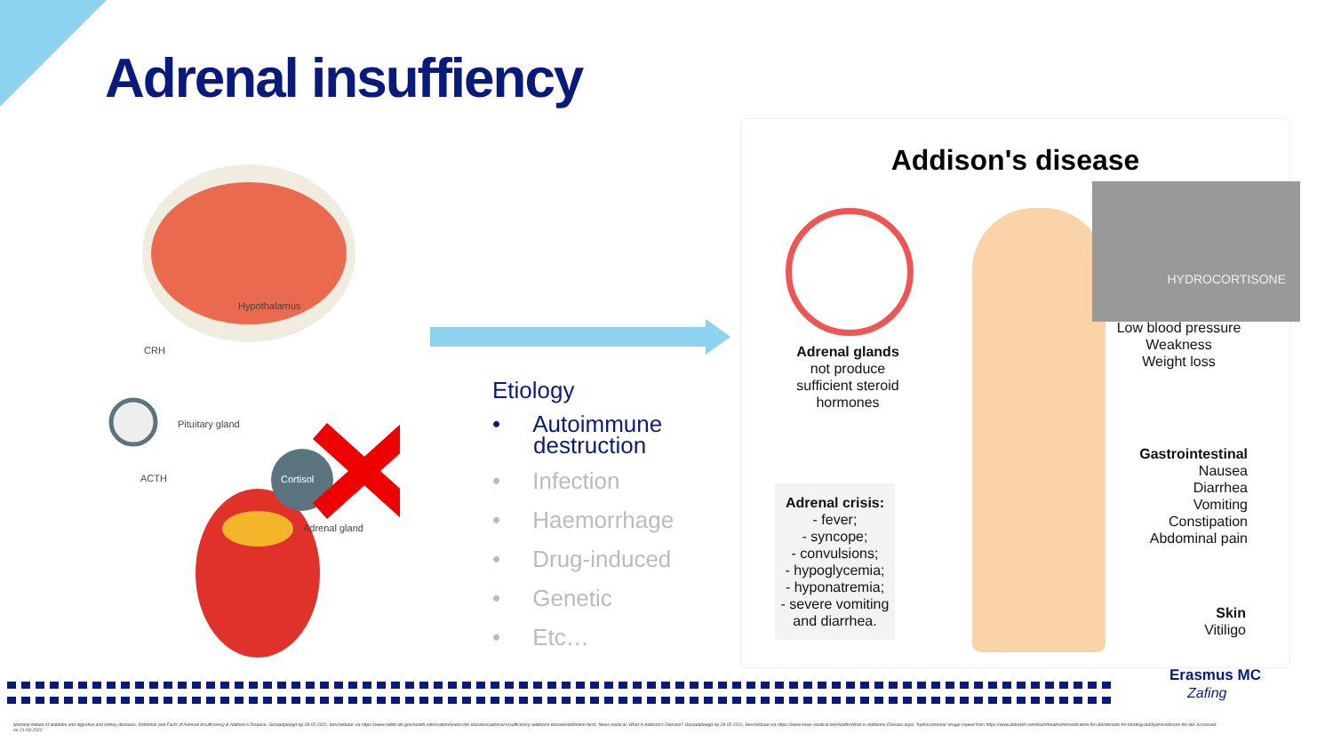Adrenal insuffiency
Hypothalamus
CRH
Pituitary gland
ACTH Cortisol
Adrenal gland
Etiology
• Autoimmune destruction
• Infection
• Haemorrhage
• Drug-induced
• Genetic
• Etc…
Addison's disease
HYDROCORTISONE
Adrenal glands
not produce
sufficient steroid
hormones
Low blood pressure
Weakness
Weight loss
Gastrointestinal
Nausea
Diarrhea
Vomiting
Constipation
Abdominal pain
Adrenal crisis:
- fever;
- syncope;
- convulsions;
- hypoglycemia;
- hyponatremia;
- severe vomiting and diarrhea.
Skin
Vitiligo
Erasmus MC
Zafing
National intitute of diabetes and digestive and kidney diseases. Definition and Facts of Adrenal Insufficiency & Addison's Disease. Geraadpleegd op 28-02-2021, beschikbaar via https://www.niddk.nih.gov/health-information/endocrine-diseases/adrenal-insufficiency-addisons-disease/definition-facts. News medical. What is Addison's Disease? Geraadpleegd op 28-02-2021, beschikbaar via https://www.news-medical.net/health/What-is-Addisons-Disease.aspx. 'hydrocortisone' image copied from https://www.ibdrelief.com/learn/treatment/medication-for-ibd/steroids-for-treating-ibd/hydrocortisone-for-ibd. Accessed on 21-03-2022.